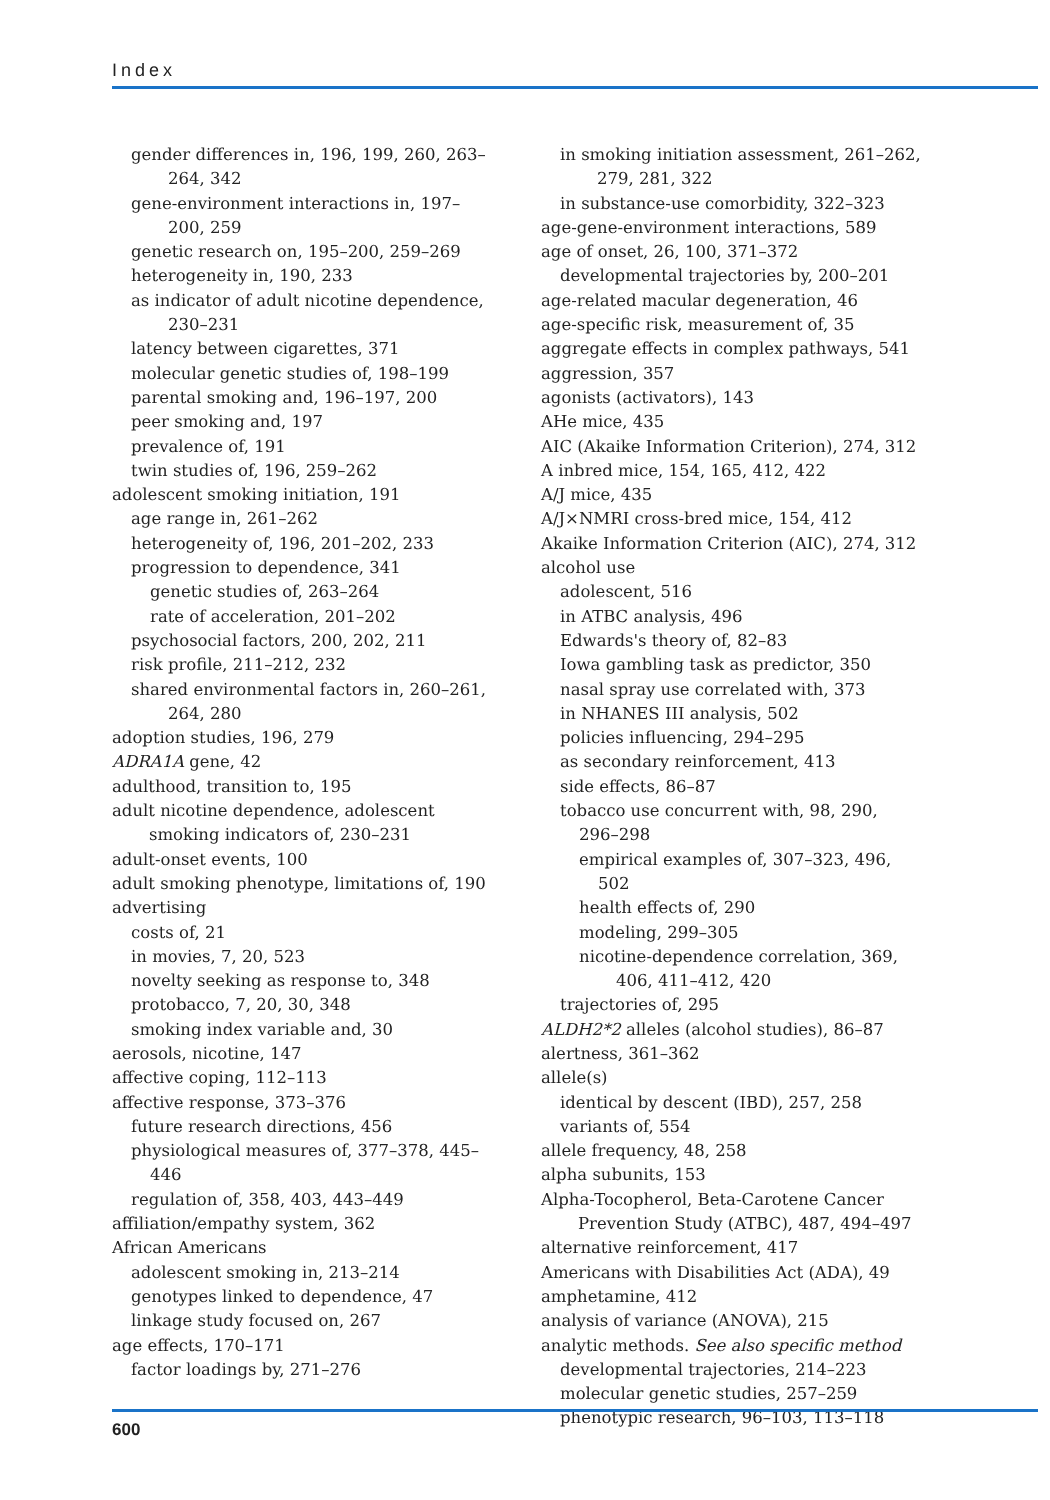Index
gender differences in, 196, 199, 260, 263–264, 342
gene-environment interactions in, 197–200, 259
genetic research on, 195–200, 259–269
heterogeneity in, 190, 233
as indicator of adult nicotine dependence, 230–231
latency between cigarettes, 371
molecular genetic studies of, 198–199
parental smoking and, 196–197, 200
peer smoking and, 197
prevalence of, 191
twin studies of, 196, 259–262
adolescent smoking initiation, 191
age range in, 261–262
heterogeneity of, 196, 201–202, 233
progression to dependence, 341
genetic studies of, 263–264
rate of acceleration, 201–202
psychosocial factors, 200, 202, 211
risk profile, 211–212, 232
shared environmental factors in, 260–261, 264, 280
adoption studies, 196, 279
ADRA1A gene, 42
adulthood, transition to, 195
adult nicotine dependence, adolescent smoking indicators of, 230–231
adult-onset events, 100
adult smoking phenotype, limitations of, 190
advertising
costs of, 21
in movies, 7, 20, 523
novelty seeking as response to, 348
protobacco, 7, 20, 30, 348
smoking index variable and, 30
aerosols, nicotine, 147
affective coping, 112–113
affective response, 373–376
future research directions, 456
physiological measures of, 377–378, 445–446
regulation of, 358, 403, 443–449
affiliation/empathy system, 362
African Americans
adolescent smoking in, 213–214
genotypes linked to dependence, 47
linkage study focused on, 267
age effects, 170–171
factor loadings by, 271–276
in smoking initiation assessment, 261–262, 279, 281, 322
in substance-use comorbidity, 322–323
age-gene-environment interactions, 589
age of onset, 26, 100, 371–372
developmental trajectories by, 200–201
age-related macular degeneration, 46
age-specific risk, measurement of, 35
aggregate effects in complex pathways, 541
aggression, 357
agonists (activators), 143
AHe mice, 435
AIC (Akaike Information Criterion), 274, 312
A inbred mice, 154, 165, 412, 422
A/J mice, 435
A/J×NMRI cross-bred mice, 154, 412
Akaike Information Criterion (AIC), 274, 312
alcohol use
adolescent, 516
in ATBC analysis, 496
Edwards's theory of, 82–83
Iowa gambling task as predictor, 350
nasal spray use correlated with, 373
in NHANES III analysis, 502
policies influencing, 294–295
as secondary reinforcement, 413
side effects, 86–87
tobacco use concurrent with, 98, 290, 296–298
empirical examples of, 307–323, 496, 502
health effects of, 290
modeling, 299–305
nicotine-dependence correlation, 369, 406, 411–412, 420
trajectories of, 295
ALDH2*2 alleles (alcohol studies), 86–87
alertness, 361–362
allele(s)
identical by descent (IBD), 257, 258
variants of, 554
allele frequency, 48, 258
alpha subunits, 153
Alpha-Tocopherol, Beta-Carotene Cancer Prevention Study (ATBC), 487, 494–497
alternative reinforcement, 417
Americans with Disabilities Act (ADA), 49
amphetamine, 412
analysis of variance (ANOVA), 215
analytic methods. See also specific method
developmental trajectories, 214–223
molecular genetic studies, 257–259
phenotypic research, 96–103, 113–118
600